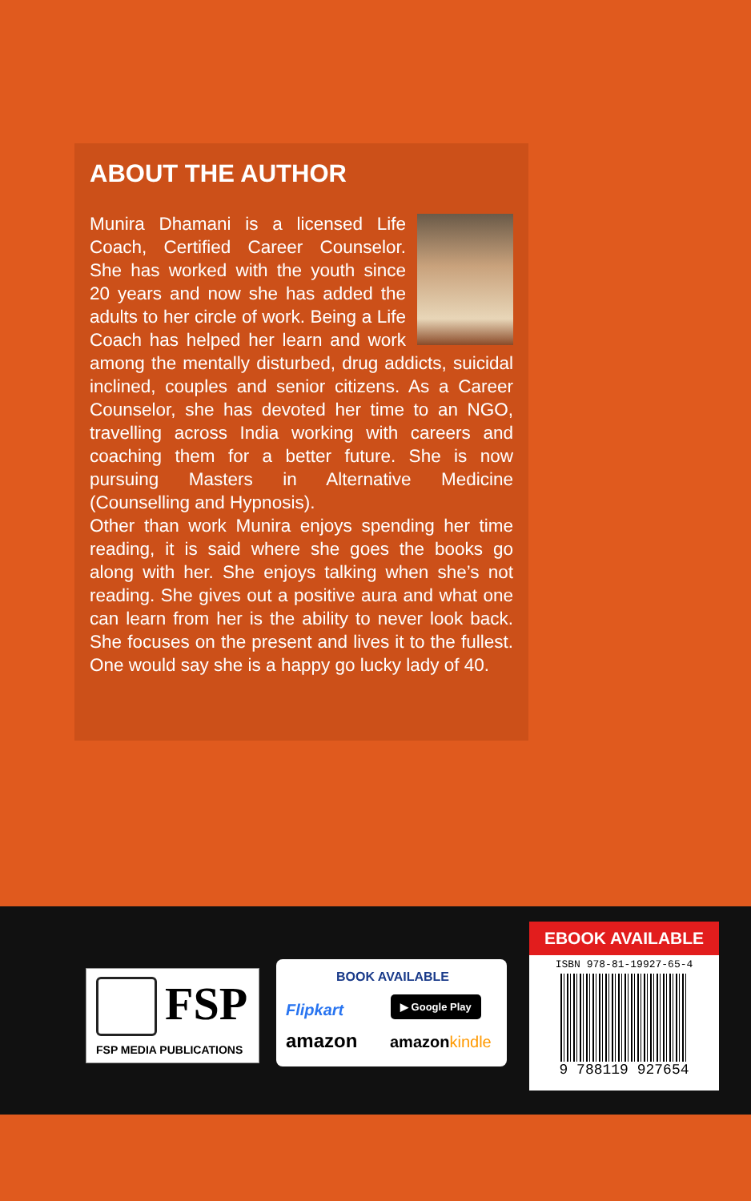ABOUT THE AUTHOR
Munira Dhamani is a licensed Life Coach, Certified Career Counselor. She has worked with the youth since 20 years and now she has added the adults to her circle of work. Being a Life Coach has helped her learn and work among the mentally disturbed, drug addicts, suicidal inclined, couples and senior citizens. As a Career Counselor, she has devoted her time to an NGO, travelling across India working with careers and coaching them for a better future. She is now pursuing Masters in Alternative Medicine (Counselling and Hypnosis).
Other than work Munira enjoys spending her time reading, it is said where she goes the books go along with her. She enjoys talking when she’s not reading. She gives out a positive aura and what one can learn from her is the ability to never look back. She focuses on the present and lives it to the fullest. One would say she is a happy go lucky lady of 40.
FSP
FSP MEDIA PUBLICATIONS
BOOK AVAILABLE
Flipkart
▶ Google Play
amazon amazonkindle
EBOOK AVAILABLE
ISBN 978-81-19927-65-4
9 788119 927654